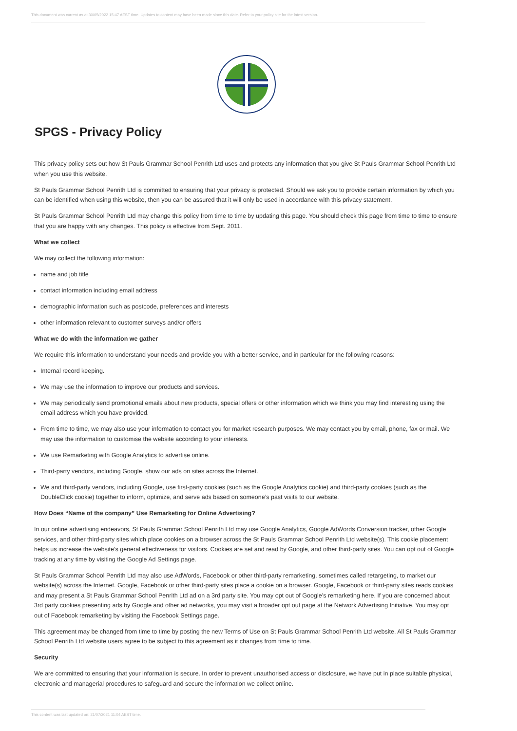This document was current as at 30/05/2022 15:47 AEST time. Updates to content may have been made since this date. Refer to your policy site for the latest version.
SPGS - Privacy Policy
This privacy policy sets out how St Pauls Grammar School Penrith Ltd uses and protects any information that you give St Pauls Grammar School Penrith Ltd when you use this website.
St Pauls Grammar School Penrith Ltd is committed to ensuring that your privacy is protected. Should we ask you to provide certain information by which you can be identified when using this website, then you can be assured that it will only be used in accordance with this privacy statement.
St Pauls Grammar School Penrith Ltd may change this policy from time to time by updating this page. You should check this page from time to time to ensure that you are happy with any changes. This policy is effective from Sept. 2011.
What we collect
We may collect the following information:
name and job title
contact information including email address
demographic information such as postcode, preferences and interests
other information relevant to customer surveys and/or offers
What we do with the information we gather
We require this information to understand your needs and provide you with a better service, and in particular for the following reasons:
Internal record keeping.
We may use the information to improve our products and services.
We may periodically send promotional emails about new products, special offers or other information which we think you may find interesting using the email address which you have provided.
From time to time, we may also use your information to contact you for market research purposes. We may contact you by email, phone, fax or mail. We may use the information to customise the website according to your interests.
We use Remarketing with Google Analytics to advertise online.
Third-party vendors, including Google, show our ads on sites across the Internet.
We and third-party vendors, including Google, use first-party cookies (such as the Google Analytics cookie) and third-party cookies (such as the DoubleClick cookie) together to inform, optimize, and serve ads based on someone’s past visits to our website.
How Does “Name of the company” Use Remarketing for Online Advertising?
In our online advertising endeavors, St Pauls Grammar School Penrith Ltd may use Google Analytics, Google AdWords Conversion tracker, other Google services, and other third-party sites which place cookies on a browser across the St Pauls Grammar School Penrith Ltd website(s). This cookie placement helps us increase the website’s general effectiveness for visitors. Cookies are set and read by Google, and other third-party sites. You can opt out of Google tracking at any time by visiting the Google Ad Settings page.
St Pauls Grammar School Penrith Ltd may also use AdWords, Facebook or other third-party remarketing, sometimes called retargeting, to market our website(s) across the Internet. Google, Facebook or other third-party sites place a cookie on a browser. Google, Facebook or third-party sites reads cookies and may present a St Pauls Grammar School Penrith Ltd ad on a 3rd party site. You may opt out of Google’s remarketing here. If you are concerned about 3rd party cookies presenting ads by Google and other ad networks, you may visit a broader opt out page at the Network Advertising Initiative. You may opt out of Facebook remarketing by visiting the Facebook Settings page.
This agreement may be changed from time to time by posting the new Terms of Use on St Pauls Grammar School Penrith Ltd website. All St Pauls Grammar School Penrith Ltd website users agree to be subject to this agreement as it changes from time to time.
Security
We are committed to ensuring that your information is secure. In order to prevent unauthorised access or disclosure, we have put in place suitable physical, electronic and managerial procedures to safeguard and secure the information we collect online.
This content was last updated on: 21/07/2021 11:04 AEST time.